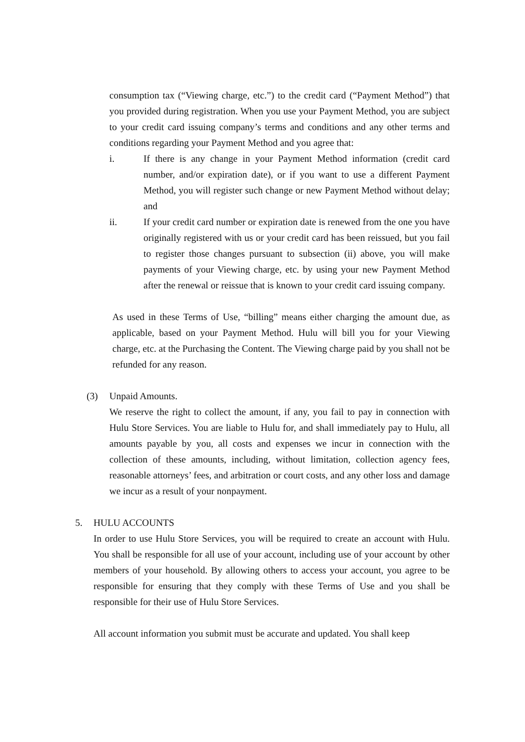consumption tax (“Viewing charge, etc.”) to the credit card (“Payment Method”) that you provided during registration. When you use your Payment Method, you are subject to your credit card issuing company’s terms and conditions and any other terms and conditions regarding your Payment Method and you agree that:
i. If there is any change in your Payment Method information (credit card number, and/or expiration date), or if you want to use a different Payment Method, you will register such change or new Payment Method without delay; and
ii. If your credit card number or expiration date is renewed from the one you have originally registered with us or your credit card has been reissued, but you fail to register those changes pursuant to subsection (ii) above, you will make payments of your Viewing charge, etc. by using your new Payment Method after the renewal or reissue that is known to your credit card issuing company.
As used in these Terms of Use, “billing” means either charging the amount due, as applicable, based on your Payment Method. Hulu will bill you for your Viewing charge, etc. at the Purchasing the Content. The Viewing charge paid by you shall not be refunded for any reason.
(3) Unpaid Amounts.
We reserve the right to collect the amount, if any, you fail to pay in connection with Hulu Store Services. You are liable to Hulu for, and shall immediately pay to Hulu, all amounts payable by you, all costs and expenses we incur in connection with the collection of these amounts, including, without limitation, collection agency fees, reasonable attorneys’ fees, and arbitration or court costs, and any other loss and damage we incur as a result of your nonpayment.
5. HULU ACCOUNTS
In order to use Hulu Store Services, you will be required to create an account with Hulu. You shall be responsible for all use of your account, including use of your account by other members of your household. By allowing others to access your account, you agree to be responsible for ensuring that they comply with these Terms of Use and you shall be responsible for their use of Hulu Store Services.
All account information you submit must be accurate and updated. You shall keep